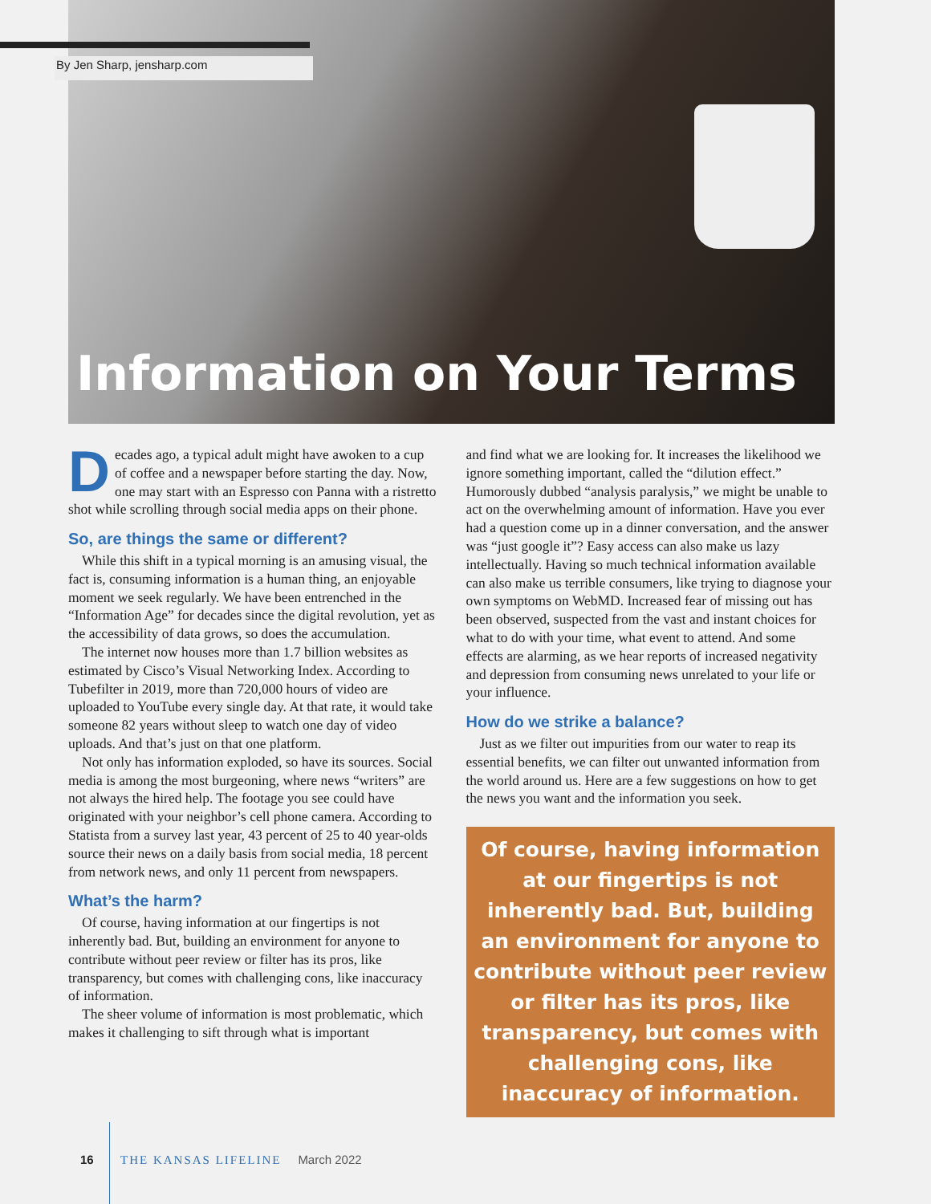By Jen Sharp, jensharp.com
Information on Your Terms
Decades ago, a typical adult might have awoken to a cup of coffee and a newspaper before starting the day. Now, one may start with an Espresso con Panna with a ristretto shot while scrolling through social media apps on their phone.
So, are things the same or different?
While this shift in a typical morning is an amusing visual, the fact is, consuming information is a human thing, an enjoyable moment we seek regularly. We have been entrenched in the “Information Age” for decades since the digital revolution, yet as the accessibility of data grows, so does the accumulation.
The internet now houses more than 1.7 billion websites as estimated by Cisco’s Visual Networking Index. According to Tubefilter in 2019, more than 720,000 hours of video are uploaded to YouTube every single day. At that rate, it would take someone 82 years without sleep to watch one day of video uploads. And that’s just on that one platform.
Not only has information exploded, so have its sources. Social media is among the most burgeoning, where news “writers” are not always the hired help. The footage you see could have originated with your neighbor’s cell phone camera. According to Statista from a survey last year, 43 percent of 25 to 40 year-olds source their news on a daily basis from social media, 18 percent from network news, and only 11 percent from newspapers.
What’s the harm?
Of course, having information at our fingertips is not inherently bad. But, building an environment for anyone to contribute without peer review or filter has its pros, like transparency, but comes with challenging cons, like inaccuracy of information.
The sheer volume of information is most problematic, which makes it challenging to sift through what is important
and find what we are looking for. It increases the likelihood we ignore something important, called the “dilution effect.” Humorously dubbed “analysis paralysis,” we might be unable to act on the overwhelming amount of information. Have you ever had a question come up in a dinner conversation, and the answer was “just google it”? Easy access can also make us lazy intellectually. Having so much technical information available can also make us terrible consumers, like trying to diagnose your own symptoms on WebMD. Increased fear of missing out has been observed, suspected from the vast and instant choices for what to do with your time, what event to attend. And some effects are alarming, as we hear reports of increased negativity and depression from consuming news unrelated to your life or your influence.
How do we strike a balance?
Just as we filter out impurities from our water to reap its essential benefits, we can filter out unwanted information from the world around us. Here are a few suggestions on how to get the news you want and the information you seek.
Of course, having information at our fingertips is not inherently bad. But, building an environment for anyone to contribute without peer review or filter has its pros, like transparency, but comes with challenging cons, like inaccuracy of information.
16 THE KANSAS LIFELINE March 2022